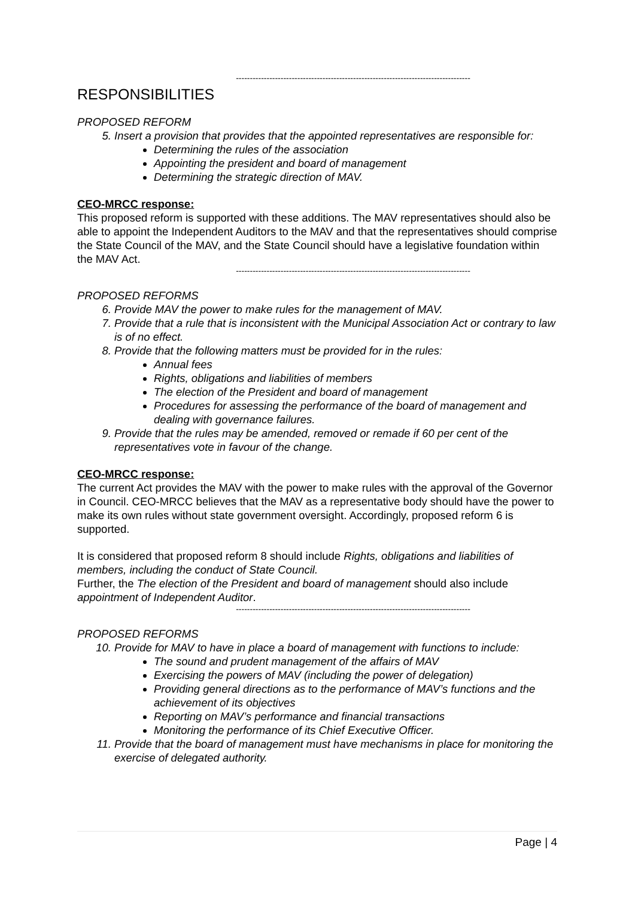------------------------------------------------------------------------------------
RESPONSIBILITIES
PROPOSED REFORM
5. Insert a provision that provides that the appointed representatives are responsible for:
Determining the rules of the association
Appointing the president and board of management
Determining the strategic direction of MAV.
CEO-MRCC response:
This proposed reform is supported with these additions. The MAV representatives should also be able to appoint the Independent Auditors to the MAV and that the representatives should comprise the State Council of the MAV, and the State Council should have a legislative foundation within the MAV Act.
------------------------------------------------------------------------------------
PROPOSED REFORMS
6. Provide MAV the power to make rules for the management of MAV.
7. Provide that a rule that is inconsistent with the Municipal Association Act or contrary to law is of no effect.
8. Provide that the following matters must be provided for in the rules:
Annual fees
Rights, obligations and liabilities of members
The election of the President and board of management
Procedures for assessing the performance of the board of management and dealing with governance failures.
9. Provide that the rules may be amended, removed or remade if 60 per cent of the representatives vote in favour of the change.
CEO-MRCC response:
The current Act provides the MAV with the power to make rules with the approval of the Governor in Council. CEO-MRCC believes that the MAV as a representative body should have the power to make its own rules without state government oversight. Accordingly, proposed reform 6 is supported.
It is considered that proposed reform 8 should include Rights, obligations and liabilities of members, including the conduct of State Council.
Further, the The election of the President and board of management should also include appointment of Independent Auditor.
------------------------------------------------------------------------------------
PROPOSED REFORMS
10. Provide for MAV to have in place a board of management with functions to include:
The sound and prudent management of the affairs of MAV
Exercising the powers of MAV (including the power of delegation)
Providing general directions as to the performance of MAV’s functions and the achievement of its objectives
Reporting on MAV’s performance and financial transactions
Monitoring the performance of its Chief Executive Officer.
11. Provide that the board of management must have mechanisms in place for monitoring the exercise of delegated authority.
Page | 4